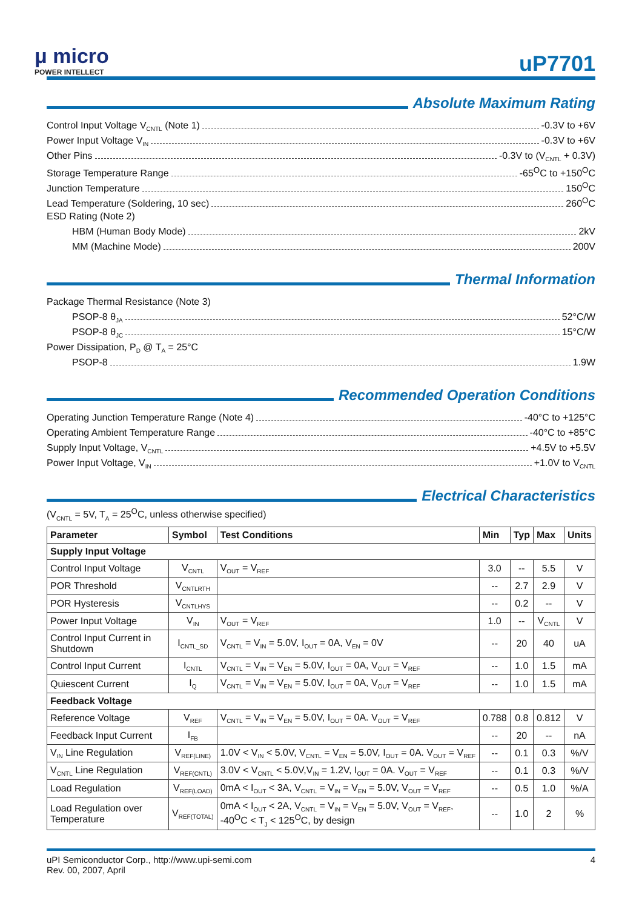μ micro
POWER INTELLECT
uP7701
Absolute Maximum Rating
Control Input Voltage V<sub>CNTL</sub> (Note 1) -0.3V to +6V
Power Input Voltage V<sub>IN</sub> -0.3V to +6V
Other Pins -0.3V to (V<sub>CNTL</sub> + 0.3V)
Storage Temperature Range -65<sup>O</sup>C to +150<sup>O</sup>C
Junction Temperature 150<sup>O</sup>C
Lead Temperature (Soldering, 10 sec) 260<sup>O</sup>C
ESD Rating (Note 2)
HBM (Human Body Mode) 2kV
MM (Machine Mode) 200V
Thermal Information
Package Thermal Resistance (Note 3)
PSOP-8 θ<sub>JA</sub> 52°C/W
PSOP-8 θ<sub>JC</sub> 15°C/W
Power Dissipation, P<sub>D</sub> @ T<sub>A</sub> = 25°C
PSOP-8 1.9W
Recommended Operation Conditions
Operating Junction Temperature Range (Note 4) -40°C to +125°C
Operating Ambient Temperature Range -40°C to +85°C
Supply Input Voltage, V<sub>CNTL</sub> +4.5V to +5.5V
Power Input Voltage, V<sub>IN</sub> +1.0V to V<sub>CNTL</sub>
Electrical Characteristics
(V<sub>CNTL</sub> = 5V, T<sub>A</sub> = 25<sup>O</sup>C, unless otherwise specified)
| Parameter | Symbol | Test Conditions | Min | Typ | Max | Units |
| --- | --- | --- | --- | --- | --- | --- |
| Supply Input Voltage | | | | | | |
| Control Input Voltage | V<sub>CNTL</sub> | V<sub>OUT</sub> = V<sub>REF</sub> | 3.0 | -- | 5.5 | V |
| POR Threshold | V<sub>CNTLRTH</sub> | | -- | 2.7 | 2.9 | V |
| POR Hysteresis | V<sub>CNTLHYS</sub> | | -- | 0.2 | -- | V |
| Power Input Voltage | V<sub>IN</sub> | V<sub>OUT</sub> = V<sub>REF</sub> | 1.0 | -- | V<sub>CNTL</sub> | V |
| Control Input Current in Shutdown | I<sub>CNTL_SD</sub> | V<sub>CNTL</sub> = V<sub>IN</sub> = 5.0V, I<sub>OUT</sub> = 0A, V<sub>EN</sub> = 0V | -- | 20 | 40 | uA |
| Control Input Current | I<sub>CNTL</sub> | V<sub>CNTL</sub> = V<sub>IN</sub> = V<sub>EN</sub> = 5.0V, I<sub>OUT</sub> = 0A, V<sub>OUT</sub> = V<sub>REF</sub> | -- | 1.0 | 1.5 | mA |
| Quiescent Current | I<sub>Q</sub> | V<sub>CNTL</sub> = V<sub>IN</sub> = V<sub>EN</sub> = 5.0V, I<sub>OUT</sub> = 0A, V<sub>OUT</sub> = V<sub>REF</sub> | -- | 1.0 | 1.5 | mA |
| Feedback Voltage | | | | | | |
| Reference Voltage | V<sub>REF</sub> | V<sub>CNTL</sub> = V<sub>IN</sub> = V<sub>EN</sub> = 5.0V, I<sub>OUT</sub> = 0A. V<sub>OUT</sub> = V<sub>REF</sub> | 0.788 | 0.8 | 0.812 | V |
| Feedback Input Current | I<sub>FB</sub> | | -- | 20 | -- | nA |
| V<sub>IN</sub> Line Regulation | V<sub>REF(LINE)</sub> | 1.0V < V<sub>IN</sub> < 5.0V, V<sub>CNTL</sub> = V<sub>EN</sub> = 5.0V, I<sub>OUT</sub> = 0A. V<sub>OUT</sub> = V<sub>REF</sub> | -- | 0.1 | 0.3 | %/V |
| V<sub>CNTL</sub> Line Regulation | V<sub>REF(CNTL)</sub> | 3.0V < V<sub>CNTL</sub> < 5.0V,V<sub>IN</sub> = 1.2V, I<sub>OUT</sub> = 0A. V<sub>OUT</sub> = V<sub>REF</sub> | -- | 0.1 | 0.3 | %/V |
| Load Regulation | V<sub>REF(LOAD)</sub> | 0mA < I<sub>OUT</sub> < 3A, V<sub>CNTL</sub> = V<sub>IN</sub> = V<sub>EN</sub> = 5.0V, V<sub>OUT</sub> = V<sub>REF</sub> | -- | 0.5 | 1.0 | %/A |
| Load Regulation over Temperature | V<sub>REF(TOTAL)</sub> | 0mA < I<sub>OUT</sub> < 2A, V<sub>CNTL</sub> = V<sub>IN</sub> = V<sub>EN</sub> = 5.0V, V<sub>OUT</sub> = V<sub>REF</sub>, -40<sup>O</sup>C < T<sub>J</sub> < 125<sup>O</sup>C, by design | -- | 1.0 | 2 | % |
uPI Semiconductor Corp., http://www.upi-semi.com
Rev. 00, 2007, April
4